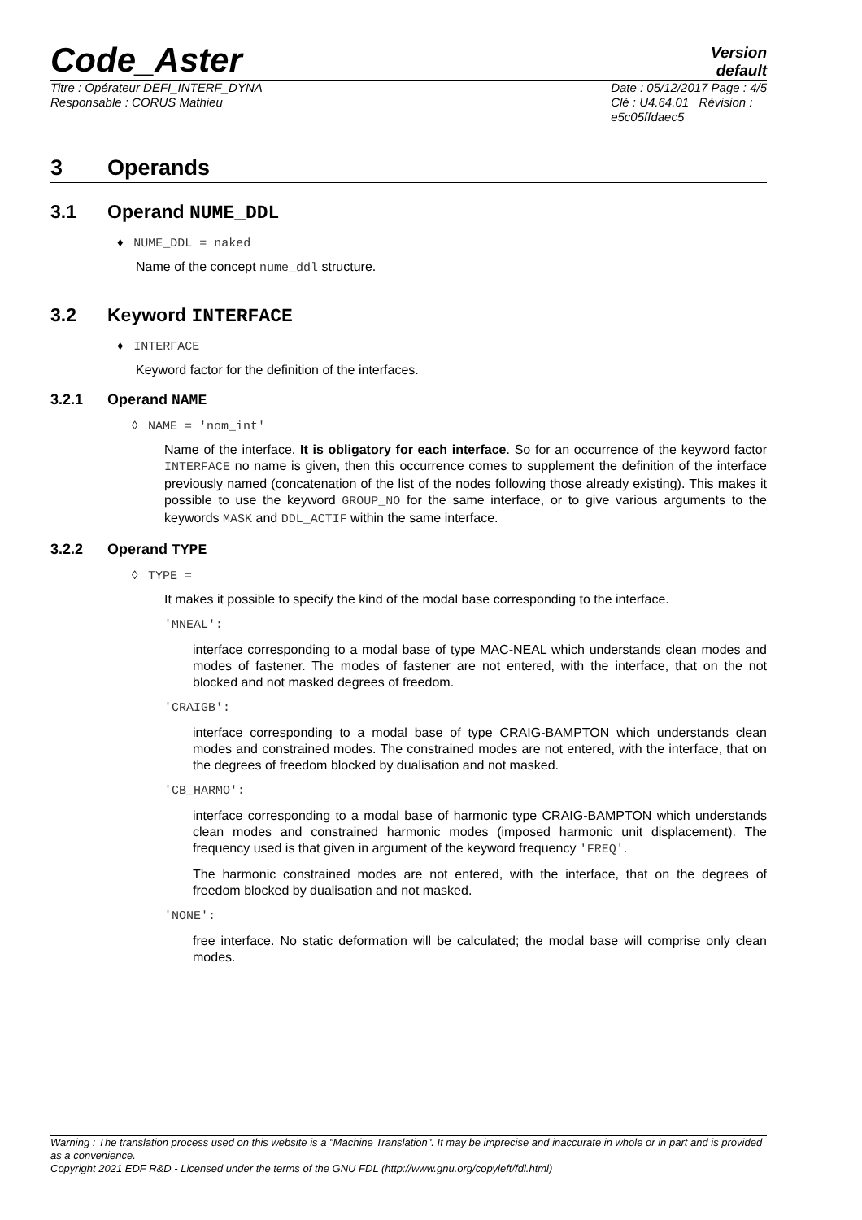Code_Aster
Version
default
Titre : Opérateur DEFI_INTERF_DYNA
Responsable : CORUS Mathieu
Date : 05/12/2017 Page : 4/5
Clé : U4.64.01 Révision :
e5c05ffdaec5
3 Operands
3.1 Operand NUME_DDL
♦ NUME_DDL = naked
Name of the concept nume_ddl structure.
3.2 Keyword INTERFACE
♦ INTERFACE
Keyword factor for the definition of the interfaces.
3.2.1 Operand NAME
◊ NAME = 'nom_int'
Name of the interface. It is obligatory for each interface. So for an occurrence of the keyword factor INTERFACE no name is given, then this occurrence comes to supplement the definition of the interface previously named (concatenation of the list of the nodes following those already existing). This makes it possible to use the keyword GROUP_NO for the same interface, or to give various arguments to the keywords MASK and DDL_ACTIF within the same interface.
3.2.2 Operand TYPE
◊ TYPE =
It makes it possible to specify the kind of the modal base corresponding to the interface.
'MNEAL':
interface corresponding to a modal base of type MAC-NEAL which understands clean modes and modes of fastener. The modes of fastener are not entered, with the interface, that on the not blocked and not masked degrees of freedom.
'CRAIGB':
interface corresponding to a modal base of type CRAIG-BAMPTON which understands clean modes and constrained modes. The constrained modes are not entered, with the interface, that on the degrees of freedom blocked by dualisation and not masked.
'CB_HARMO':
interface corresponding to a modal base of harmonic type CRAIG-BAMPTON which understands clean modes and constrained harmonic modes (imposed harmonic unit displacement). The frequency used is that given in argument of the keyword frequency 'FREQ'.
The harmonic constrained modes are not entered, with the interface, that on the degrees of freedom blocked by dualisation and not masked.
'NONE':
free interface. No static deformation will be calculated; the modal base will comprise only clean modes.
Warning : The translation process used on this website is a "Machine Translation". It may be imprecise and inaccurate in whole or in part and is provided as a convenience.
Copyright 2021 EDF R&D - Licensed under the terms of the GNU FDL (http://www.gnu.org/copyleft/fdl.html)